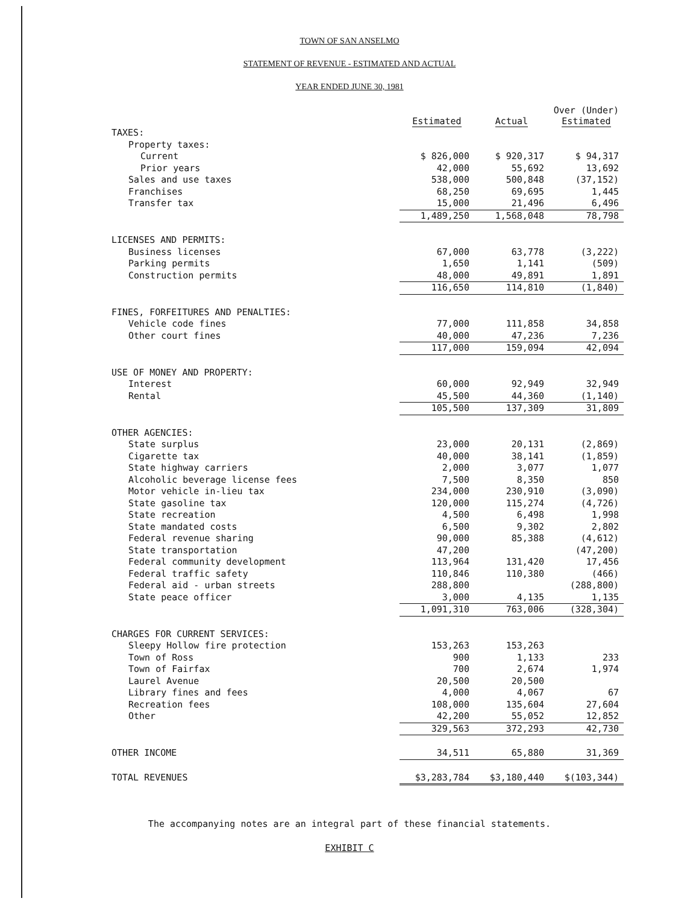TOWN OF SAN ANSELMO
STATEMENT OF REVENUE - ESTIMATED AND ACTUAL
YEAR ENDED JUNE 30, 1981
| | Estimated | Actual | Over (Under) Estimated |
| --- | --- | --- | --- |
| TAXES: | | | |
| Property taxes: | | | |
| Current | $ 826,000 | $ 920,317 | $ 94,317 |
| Prior years | 42,000 | 55,692 | 13,692 |
| Sales and use taxes | 538,000 | 500,848 | (37,152) |
| Franchises | 68,250 | 69,695 | 1,445 |
| Transfer tax | 15,000 | 21,496 | 6,496 |
| | 1,489,250 | 1,568,048 | 78,798 |
| LICENSES AND PERMITS: | | | |
| Business licenses | 67,000 | 63,778 | (3,222) |
| Parking permits | 1,650 | 1,141 | (509) |
| Construction permits | 48,000 | 49,891 | 1,891 |
| | 116,650 | 114,810 | (1,840) |
| FINES, FORFEITURES AND PENALTIES: | | | |
| Vehicle code fines | 77,000 | 111,858 | 34,858 |
| Other court fines | 40,000 | 47,236 | 7,236 |
| | 117,000 | 159,094 | 42,094 |
| USE OF MONEY AND PROPERTY: | | | |
| Interest | 60,000 | 92,949 | 32,949 |
| Rental | 45,500 | 44,360 | (1,140) |
| | 105,500 | 137,309 | 31,809 |
| OTHER AGENCIES: | | | |
| State surplus | 23,000 | 20,131 | (2,869) |
| Cigarette tax | 40,000 | 38,141 | (1,859) |
| State highway carriers | 2,000 | 3,077 | 1,077 |
| Alcoholic beverage license fees | 7,500 | 8,350 | 850 |
| Motor vehicle in-lieu tax | 234,000 | 230,910 | (3,090) |
| State gasoline tax | 120,000 | 115,274 | (4,726) |
| State recreation | 4,500 | 6,498 | 1,998 |
| State mandated costs | 6,500 | 9,302 | 2,802 |
| Federal revenue sharing | 90,000 | 85,388 | (4,612) |
| State transportation | 47,200 | | (47,200) |
| Federal community development | 113,964 | 131,420 | 17,456 |
| Federal traffic safety | 110,846 | 110,380 | (466) |
| Federal aid - urban streets | 288,800 | | (288,800) |
| State peace officer | 3,000 | 4,135 | 1,135 |
| | 1,091,310 | 763,006 | (328,304) |
| CHARGES FOR CURRENT SERVICES: | | | |
| Sleepy Hollow fire protection | 153,263 | 153,263 | |
| Town of Ross | 900 | 1,133 | 233 |
| Town of Fairfax | 700 | 2,674 | 1,974 |
| Laurel Avenue | 20,500 | 20,500 | |
| Library fines and fees | 4,000 | 4,067 | 67 |
| Recreation fees | 108,000 | 135,604 | 27,604 |
| Other | 42,200 | 55,052 | 12,852 |
| | 329,563 | 372,293 | 42,730 |
| OTHER INCOME | 34,511 | 65,880 | 31,369 |
| TOTAL REVENUES | $3,283,784 | $3,180,440 | $(103,344) |
The accompanying notes are an integral part of these financial statements.
EXHIBIT C